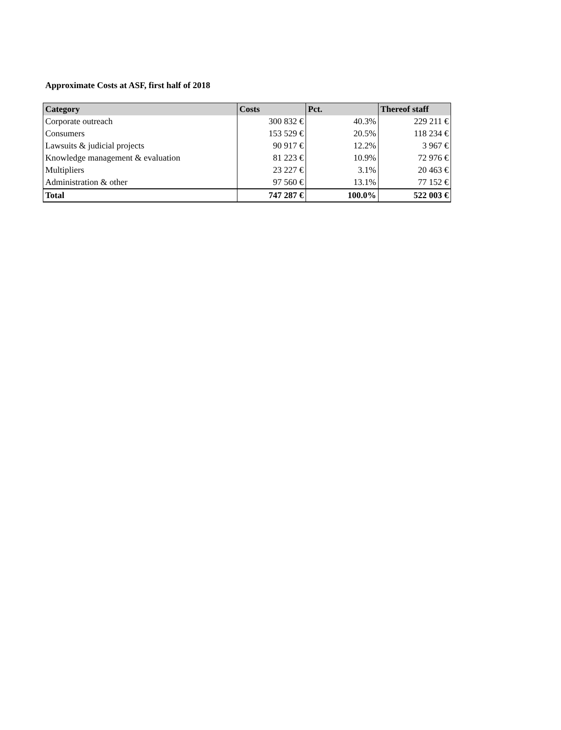Approximate Costs at ASF, first half of 2018
| Category | Costs | Pct. | Thereof staff |
| --- | --- | --- | --- |
| Corporate outreach | 300 832 € | 40.3% | 229 211 € |
| Consumers | 153 529 € | 20.5% | 118 234 € |
| Lawsuits & judicial projects | 90 917 € | 12.2% | 3 967 € |
| Knowledge management & evaluation | 81 223 € | 10.9% | 72 976 € |
| Multipliers | 23 227 € | 3.1% | 20 463 € |
| Administration & other | 97 560 € | 13.1% | 77 152 € |
| Total | 747 287 € | 100.0% | 522 003 € |